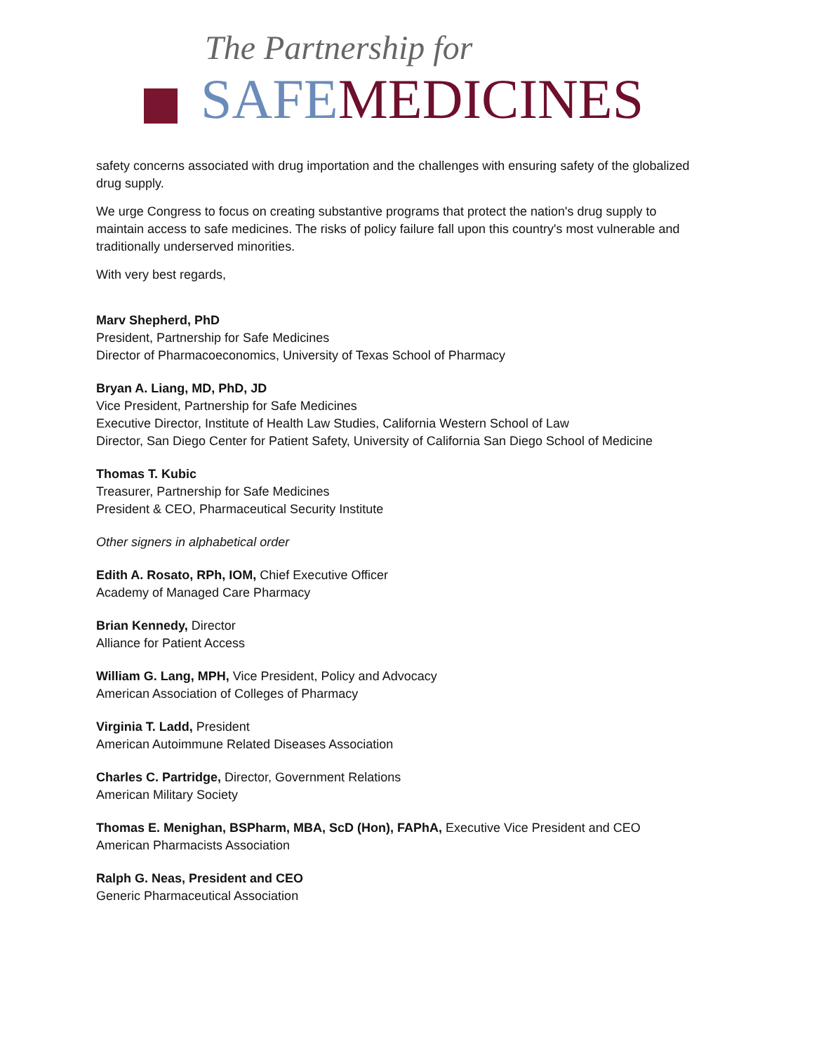The Partnership for
SAFE MEDICINES
safety concerns associated with drug importation and the challenges with ensuring safety of the globalized drug supply.
We urge Congress to focus on creating substantive programs that protect the nation's drug supply to maintain access to safe medicines. The risks of policy failure fall upon this country's most vulnerable and traditionally underserved minorities.
With very best regards,
Marv Shepherd, PhD
President, Partnership for Safe Medicines
Director of Pharmacoeconomics, University of Texas School of Pharmacy
Bryan A. Liang, MD, PhD, JD
Vice President, Partnership for Safe Medicines
Executive Director, Institute of Health Law Studies, California Western School of Law
Director, San Diego Center for Patient Safety, University of California San Diego School of Medicine
Thomas T. Kubic
Treasurer, Partnership for Safe Medicines
President & CEO, Pharmaceutical Security Institute
Other signers in alphabetical order
Edith A. Rosato, RPh, IOM, Chief Executive Officer
Academy of Managed Care Pharmacy
Brian Kennedy, Director
Alliance for Patient Access
William G. Lang, MPH, Vice President, Policy and Advocacy
American Association of Colleges of Pharmacy
Virginia T. Ladd, President
American Autoimmune Related Diseases Association
Charles C. Partridge, Director, Government Relations
American Military Society
Thomas E. Menighan, BSPharm, MBA, ScD (Hon), FAPhA, Executive Vice President and CEO
American Pharmacists Association
Ralph G. Neas, President and CEO
Generic Pharmaceutical Association